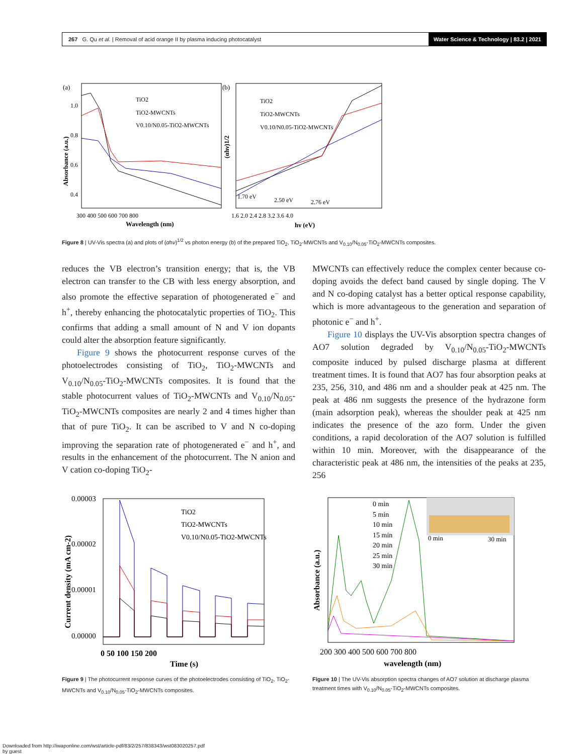267 G. Qu et al. | Removal of acid orange II by plasma inducing photocatalyst
Water Science & Technology | 83.2 | 2021
(a)
(b)
TiO2
TiO2-MWCNTs
V0.10/N0.05-TiO2-MWCNTs
TiO2
TiO2-MWCNTs
V0.10/N0.05-TiO2-MWCNTs
1.70 eV
2.50 eV
2.76 eV
1.0
0.8
0.6
0.4
300 400 500 600 700 800
1.6 2.0 2.4 2.8 3.2 3.6 4.0
Wavelength (nm)
hν (eV)
Absorbance (a.u.)
(αhν)1/2
Figure 8 | UV-Vis spectra (a) and plots of (αhν)<sup>1/2</sup> vs photon energy (b) of the prepared TiO<sub>2</sub>, TiO<sub>2</sub>-MWCNTs and V<sub>0.10</sub>/N<sub>0.05</sub>-TiO<sub>2</sub>-MWCNTs composites.
reduces the VB electron’s transition energy; that is, the VB electron can transfer to the CB with less energy absorption, and also promote the effective separation of photogenerated e<sup>−</sup> and h<sup>+</sup>, thereby enhancing the photocatalytic properties of TiO<sub>2</sub>. This confirms that adding a small amount of N and V ion dopants could alter the absorption feature significantly.
Figure 9 shows the photocurrent response curves of the photoelectrodes consisting of TiO<sub>2</sub>, TiO<sub>2</sub>-MWCNTs and V<sub>0.10</sub>/N<sub>0.05</sub>-TiO<sub>2</sub>-MWCNTs composites. It is found that the stable photocurrent values of TiO<sub>2</sub>-MWCNTs and V<sub>0.10</sub>/N<sub>0.05</sub>-TiO<sub>2</sub>-MWCNTs composites are nearly 2 and 4 times higher than that of pure TiO<sub>2</sub>. It can be ascribed to V and N co-doping improving the separation rate of photogenerated e<sup>−</sup> and h<sup>+</sup>, and results in the enhancement of the photocurrent. The N anion and V cation co-doping TiO<sub>2</sub>-
MWCNTs can effectively reduce the complex center because co-doping avoids the defect band caused by single doping. The V and N co-doping catalyst has a better optical response capability, which is more advantageous to the generation and separation of photonic e<sup>−</sup> and h<sup>+</sup>.
Figure 10 displays the UV-Vis absorption spectra changes of AO7 solution degraded by V<sub>0.10</sub>/N<sub>0.05</sub>-TiO<sub>2</sub>-MWCNTs composite induced by pulsed discharge plasma at different treatment times. It is found that AO7 has four absorption peaks at 235, 256, 310, and 486 nm and a shoulder peak at 425 nm. The peak at 486 nm suggests the presence of the hydrazone form (main adsorption peak), whereas the shoulder peak at 425 nm indicates the presence of the azo form. Under the given conditions, a rapid decoloration of the AO7 solution is fulfilled within 10 min. Moreover, with the disappearance of the characteristic peak at 486 nm, the intensities of the peaks at 235, 256
TiO2
TiO2-MWCNTs
V0.10/N0.05-TiO2-MWCNTs
0.00003
0.00002
0.00001
0.00000
0 50 100 150 200
Time (s)
Current density (mA cm-2)
Figure 9 | The photocurrent response curves of the photoelectrodes consisting of TiO<sub>2</sub>, TiO<sub>2</sub>-MWCNTs and V<sub>0.10</sub>/N<sub>0.05</sub>-TiO<sub>2</sub>-MWCNTs composites.
0 min
5 min
10 min
15 min
20 min
25 min
30 min
0 min
30 min
200 300 400 500 600 700 800
wavelength (nm)
Absorbance (a.u.)
Figure 10 | The UV-Vis absorption spectra changes of AO7 solution at discharge plasma treatment times with V<sub>0.10</sub>/N<sub>0.05</sub>-TiO<sub>2</sub>-MWCNTs composites.
Downloaded from http://iwaponline.com/wst/article-pdf/83/2/257/838343/wst083020257.pdf
by guest